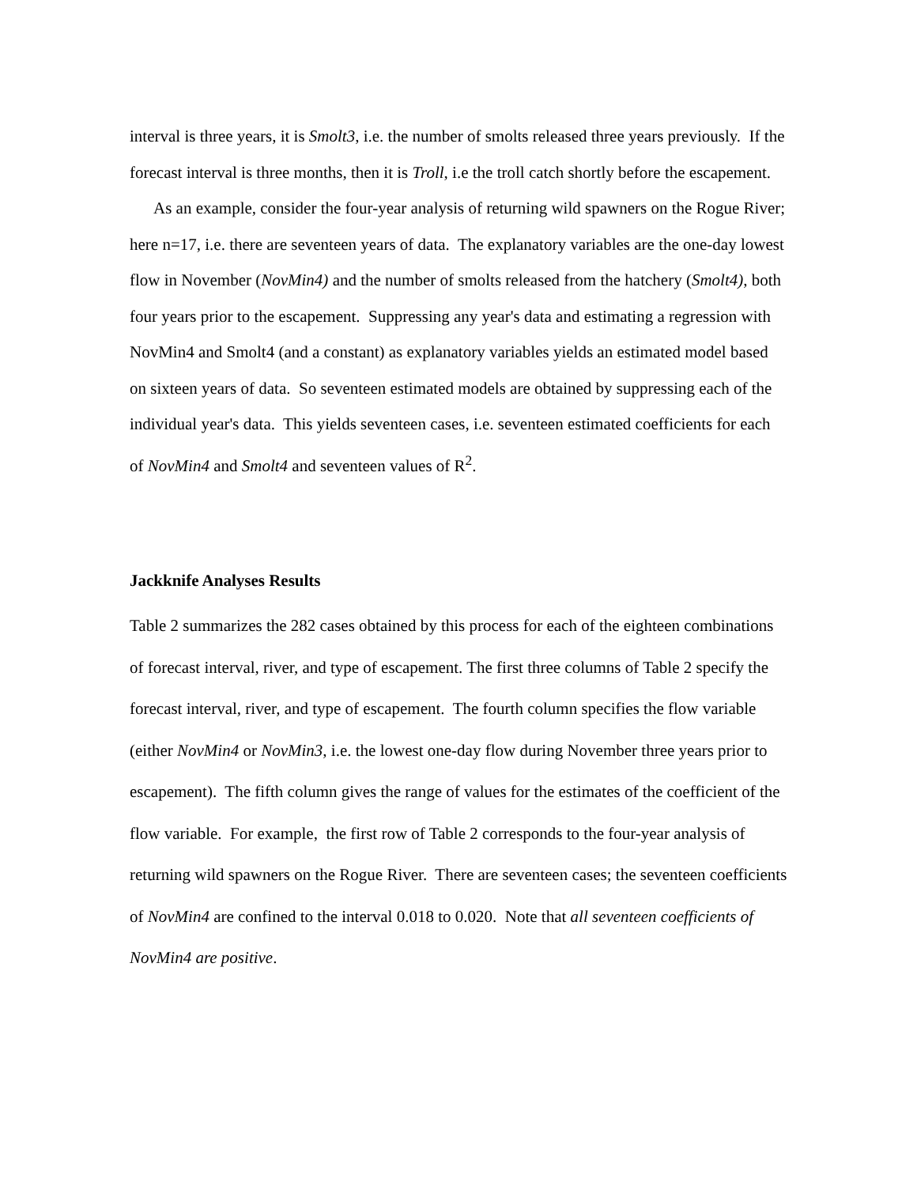interval is three years, it is Smolt3, i.e. the number of smolts released three years previously. If the forecast interval is three months, then it is Troll, i.e the troll catch shortly before the escapement.
As an example, consider the four-year analysis of returning wild spawners on the Rogue River; here n=17, i.e. there are seventeen years of data. The explanatory variables are the one-day lowest flow in November (NovMin4) and the number of smolts released from the hatchery (Smolt4), both four years prior to the escapement. Suppressing any year's data and estimating a regression with NovMin4 and Smolt4 (and a constant) as explanatory variables yields an estimated model based on sixteen years of data. So seventeen estimated models are obtained by suppressing each of the individual year's data. This yields seventeen cases, i.e. seventeen estimated coefficients for each of NovMin4 and Smolt4 and seventeen values of R<sup>2</sup>.
Jackknife Analyses Results
Table 2 summarizes the 282 cases obtained by this process for each of the eighteen combinations of forecast interval, river, and type of escapement. The first three columns of Table 2 specify the forecast interval, river, and type of escapement. The fourth column specifies the flow variable (either NovMin4 or NovMin3, i.e. the lowest one-day flow during November three years prior to escapement). The fifth column gives the range of values for the estimates of the coefficient of the flow variable. For example, the first row of Table 2 corresponds to the four-year analysis of returning wild spawners on the Rogue River. There are seventeen cases; the seventeen coefficients of NovMin4 are confined to the interval 0.018 to 0.020. Note that all seventeen coefficients of NovMin4 are positive.